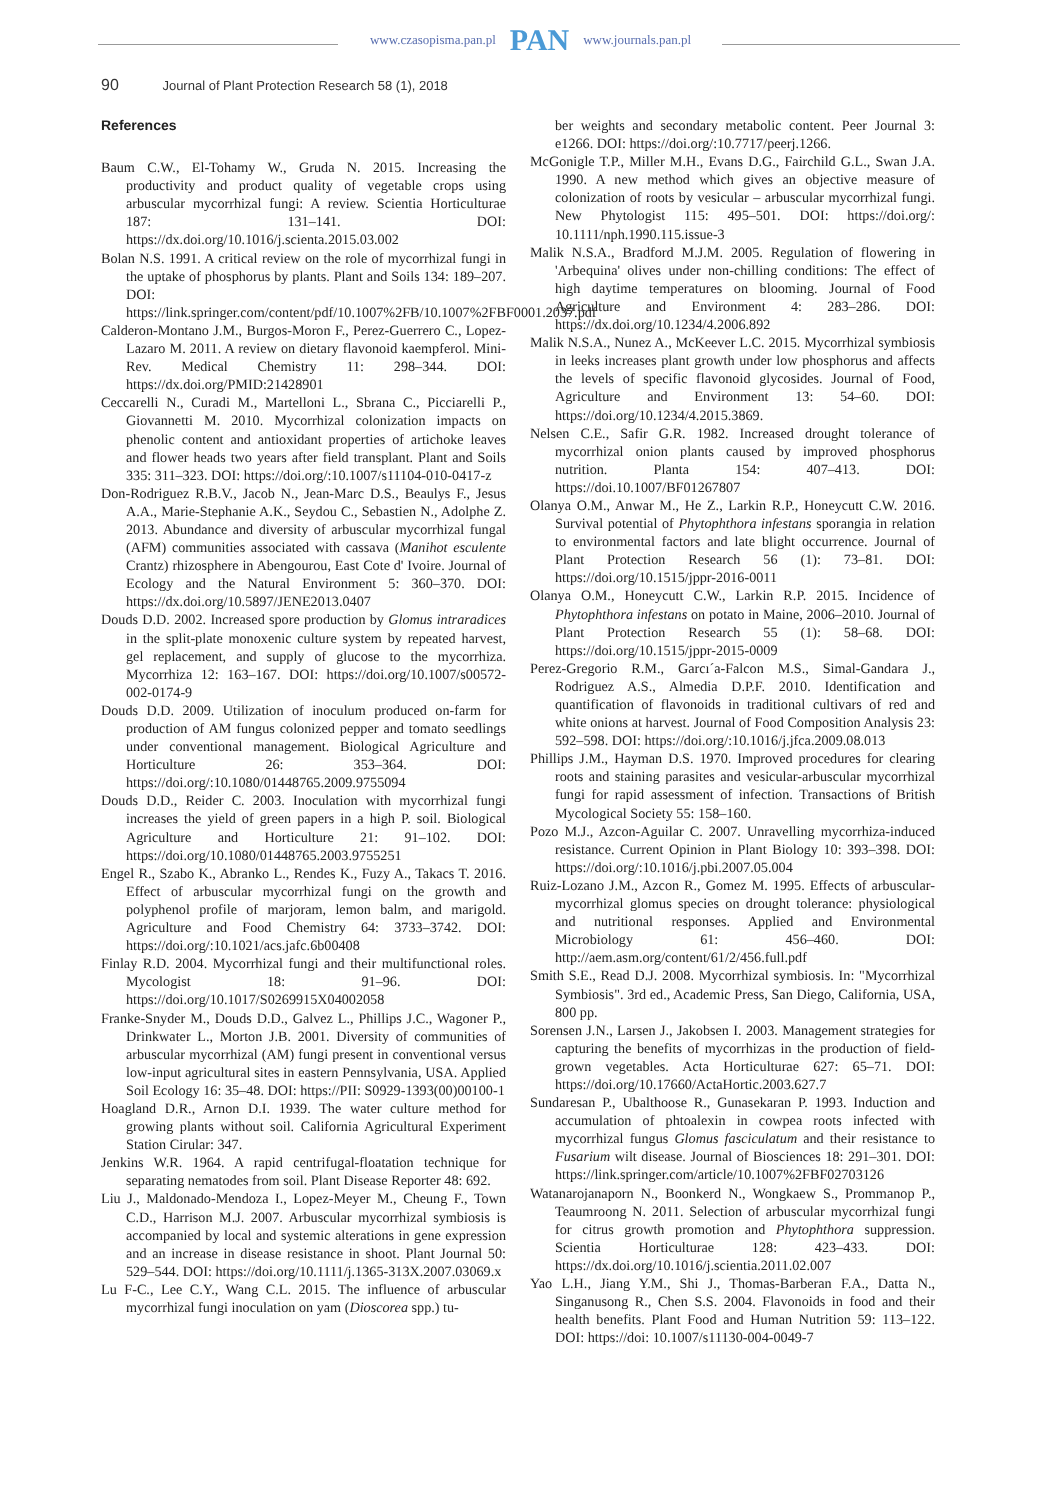www.czasopisma.pan.pl PAN www.journals.pan.pl
90 Journal of Plant Protection Research 58 (1), 2018
References
Baum C.W., El-Tohamy W., Gruda N. 2015. Increasing the productivity and product quality of vegetable crops using arbuscular mycorrhizal fungi: A review. Scientia Horticulturae 187: 131–141. DOI: https://dx.doi.org/10.1016/j.scienta.2015.03.002
Bolan N.S. 1991. A critical review on the role of mycorrhizal fungi in the uptake of phosphorus by plants. Plant and Soils 134: 189–207. DOI: https://link.springer.com/content/pdf/10.1007%2FB/10.1007%2FBF0001.2037.pdf
Calderon-Montano J.M., Burgos-Moron F., Perez-Guerrero C., Lopez-Lazaro M. 2011. A review on dietary flavonoid kaempferol. Mini-Rev. Medical Chemistry 11: 298–344. DOI: https://dx.doi.org/PMID:21428901
Ceccarelli N., Curadi M., Martelloni L., Sbrana C., Picciarelli P., Giovannetti M. 2010. Mycorrhizal colonization impacts on phenolic content and antioxidant properties of artichoke leaves and flower heads two years after field transplant. Plant and Soils 335: 311–323. DOI: https://doi.org/:10.1007/s11104-010-0417-z
Don-Rodriguez R.B.V., Jacob N., Jean-Marc D.S., Beaulys F., Jesus A.A., Marie-Stephanie A.K., Seydou C., Sebastien N., Adolphe Z. 2013. Abundance and diversity of arbuscular mycorrhizal fungal (AFM) communities associated with cassava (Manihot esculente Crantz) rhizosphere in Abengourou, East Cote d' Ivoire. Journal of Ecology and the Natural Environment 5: 360–370. DOI: https://dx.doi.org/10.5897/JENE2013.0407
Douds D.D. 2002. Increased spore production by Glomus intraradices in the split-plate monoxenic culture system by repeated harvest, gel replacement, and supply of glucose to the mycorrhiza. Mycorrhiza 12: 163–167. DOI: https://doi.org/10.1007/s00572-002-0174-9
Douds D.D. 2009. Utilization of inoculum produced on-farm for production of AM fungus colonized pepper and tomato seedlings under conventional management. Biological Agriculture and Horticulture 26: 353–364. DOI: https://doi.org/:10.1080/01448765.2009.9755094
Douds D.D., Reider C. 2003. Inoculation with mycorrhizal fungi increases the yield of green papers in a high P. soil. Biological Agriculture and Horticulture 21: 91–102. DOI: https://doi.org/10.1080/01448765.2003.9755251
Engel R., Szabo K., Abranko L., Rendes K., Fuzy A., Takacs T. 2016. Effect of arbuscular mycorrhizal fungi on the growth and polyphenol profile of marjoram, lemon balm, and marigold. Agriculture and Food Chemistry 64: 3733–3742. DOI: https://doi.org/:10.1021/acs.jafc.6b00408
Finlay R.D. 2004. Mycorrhizal fungi and their multifunctional roles. Mycologist 18: 91–96. DOI: https://doi.org/10.1017/S0269915X04002058
Franke-Snyder M., Douds D.D., Galvez L., Phillips J.C., Wagoner P., Drinkwater L., Morton J.B. 2001. Diversity of communities of arbuscular mycorrhizal (AM) fungi present in conventional versus low-input agricultural sites in eastern Pennsylvania, USA. Applied Soil Ecology 16: 35–48. DOI: https://PII: S0929-1393(00)00100-1
Hoagland D.R., Arnon D.I. 1939. The water culture method for growing plants without soil. California Agricultural Experiment Station Cirular: 347.
Jenkins W.R. 1964. A rapid centrifugal-floatation technique for separating nematodes from soil. Plant Disease Reporter 48: 692.
Liu J., Maldonado-Mendoza I., Lopez-Meyer M., Cheung F., Town C.D., Harrison M.J. 2007. Arbuscular mycorrhizal symbiosis is accompanied by local and systemic alterations in gene expression and an increase in disease resistance in shoot. Plant Journal 50: 529–544. DOI: https://doi.org/10.1111/j.1365-313X.2007.03069.x
Lu F-C., Lee C.Y., Wang C.L. 2015. The influence of arbuscular mycorrhizal fungi inoculation on yam (Dioscorea spp.) tu-
ber weights and secondary metabolic content. Peer Journal 3: e1266. DOI: https://doi.org/:10.7717/peerj.1266.
McGonigle T.P., Miller M.H., Evans D.G., Fairchild G.L., Swan J.A. 1990. A new method which gives an objective measure of colonization of roots by vesicular – arbuscular mycorrhizal fungi. New Phytologist 115: 495–501. DOI: https://doi.org/: 10.1111/nph.1990.115.issue-3
Malik N.S.A., Bradford M.J.M. 2005. Regulation of flowering in 'Arbequina' olives under non-chilling conditions: The effect of high daytime temperatures on blooming. Journal of Food Agriculture and Environment 4: 283–286. DOI: https://dx.doi.org/10.1234/4.2006.892
Malik N.S.A., Nunez A., McKeever L.C. 2015. Mycorrhizal symbiosis in leeks increases plant growth under low phosphorus and affects the levels of specific flavonoid glycosides. Journal of Food, Agriculture and Environment 13: 54–60. DOI: https://doi.org/10.1234/4.2015.3869.
Nelsen C.E., Safir G.R. 1982. Increased drought tolerance of mycorrhizal onion plants caused by improved phosphorus nutrition. Planta 154: 407–413. DOI: https://doi.10.1007/BF01267807
Olanya O.M., Anwar M., He Z., Larkin R.P., Honeycutt C.W. 2016. Survival potential of Phytophthora infestans sporangia in relation to environmental factors and late blight occurrence. Journal of Plant Protection Research 56 (1): 73–81. DOI: https://doi.org/10.1515/jppr-2016-0011
Olanya O.M., Honeycutt C.W., Larkin R.P. 2015. Incidence of Phytophthora infestans on potato in Maine, 2006–2010. Journal of Plant Protection Research 55 (1): 58–68. DOI: https://doi.org/10.1515/jppr-2015-0009
Perez-Gregorio R.M., Garcı´a-Falcon M.S., Simal-Gandara J., Rodriguez A.S., Almedia D.P.F. 2010. Identification and quantification of flavonoids in traditional cultivars of red and white onions at harvest. Journal of Food Composition Analysis 23: 592–598. DOI: https://doi.org/:10.1016/j.jfca.2009.08.013
Phillips J.M., Hayman D.S. 1970. Improved procedures for clearing roots and staining parasites and vesicular-arbuscular mycorrhizal fungi for rapid assessment of infection. Transactions of British Mycological Society 55: 158–160.
Pozo M.J., Azcon-Aguilar C. 2007. Unravelling mycorrhiza-induced resistance. Current Opinion in Plant Biology 10: 393–398. DOI: https://doi.org/:10.1016/j.pbi.2007.05.004
Ruiz-Lozano J.M., Azcon R., Gomez M. 1995. Effects of arbuscular-mycorrhizal glomus species on drought tolerance: physiological and nutritional responses. Applied and Environmental Microbiology 61: 456–460. DOI: http://aem.asm.org/content/61/2/456.full.pdf
Smith S.E., Read D.J. 2008. Mycorrhizal symbiosis. In: "Mycorrhizal Symbiosis". 3rd ed., Academic Press, San Diego, California, USA, 800 pp.
Sorensen J.N., Larsen J., Jakobsen I. 2003. Management strategies for capturing the benefits of mycorrhizas in the production of field-grown vegetables. Acta Horticulturae 627: 65–71. DOI: https://doi.org/10.17660/ActaHortic.2003.627.7
Sundaresan P., Ubalthoose R., Gunasekaran P. 1993. Induction and accumulation of phtoalexin in cowpea roots infected with mycorrhizal fungus Glomus fasciculatum and their resistance to Fusarium wilt disease. Journal of Biosciences 18: 291–301. DOI: https://link.springer.com/article/10.1007%2FBF02703126
Watanarojanaporn N., Boonkerd N., Wongkaew S., Prommanop P., Teaumroong N. 2011. Selection of arbuscular mycorrhizal fungi for citrus growth promotion and Phytophthora suppression. Scientia Horticulturae 128: 423–433. DOI: https://dx.doi.org/10.1016/j.scientia.2011.02.007
Yao L.H., Jiang Y.M., Shi J., Thomas-Barberan F.A., Datta N., Singanusong R., Chen S.S. 2004. Flavonoids in food and their health benefits. Plant Food and Human Nutrition 59: 113–122. DOI: https://doi: 10.1007/s11130-004-0049-7